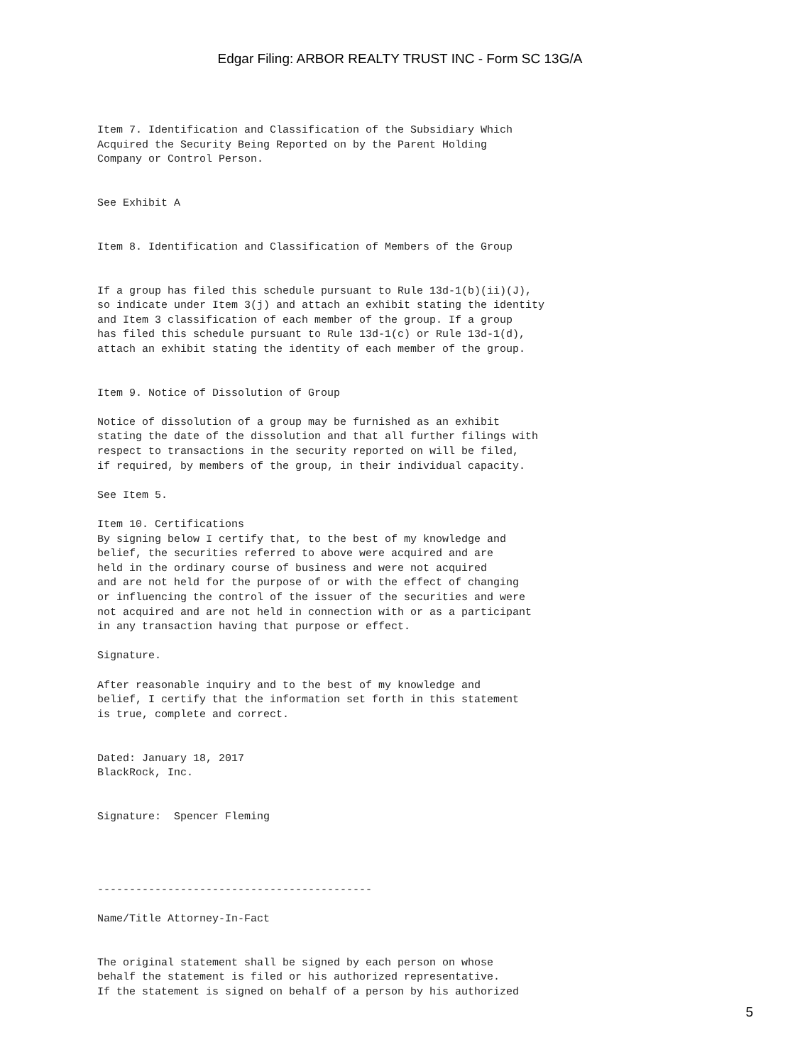Edgar Filing: ARBOR REALTY TRUST INC - Form SC 13G/A
Item 7. Identification and Classification of the Subsidiary Which
Acquired the Security Being Reported on by the Parent Holding
Company or Control Person.


See Exhibit A


Item 8. Identification and Classification of Members of the Group


If a group has filed this schedule pursuant to Rule 13d-1(b)(ii)(J),
so indicate under Item 3(j) and attach an exhibit stating the identity
and Item 3 classification of each member of the group. If a group
has filed this schedule pursuant to Rule 13d-1(c) or Rule 13d-1(d),
attach an exhibit stating the identity of each member of the group.


Item 9. Notice of Dissolution of Group

Notice of dissolution of a group may be furnished as an exhibit
stating the date of the dissolution and that all further filings with
respect to transactions in the security reported on will be filed,
if required, by members of the group, in their individual capacity.

See Item 5.

Item 10. Certifications
By signing below I certify that, to the best of my knowledge and
belief, the securities referred to above were acquired and are
held in the ordinary course of business and were not acquired
and are not held for the purpose of or with the effect of changing
or influencing the control of the issuer of the securities and were
not acquired and are not held in connection with or as a participant
in any transaction having that purpose or effect.

Signature.

After reasonable inquiry and to the best of my knowledge and
belief, I certify that the information set forth in this statement
is true, complete and correct.


Dated: January 18, 2017
BlackRock, Inc.


Signature:  Spencer Fleming




-------------------------------------------

Name/Title Attorney-In-Fact


The original statement shall be signed by each person on whose
behalf the statement is filed or his authorized representative.
If the statement is signed on behalf of a person by his authorized
5